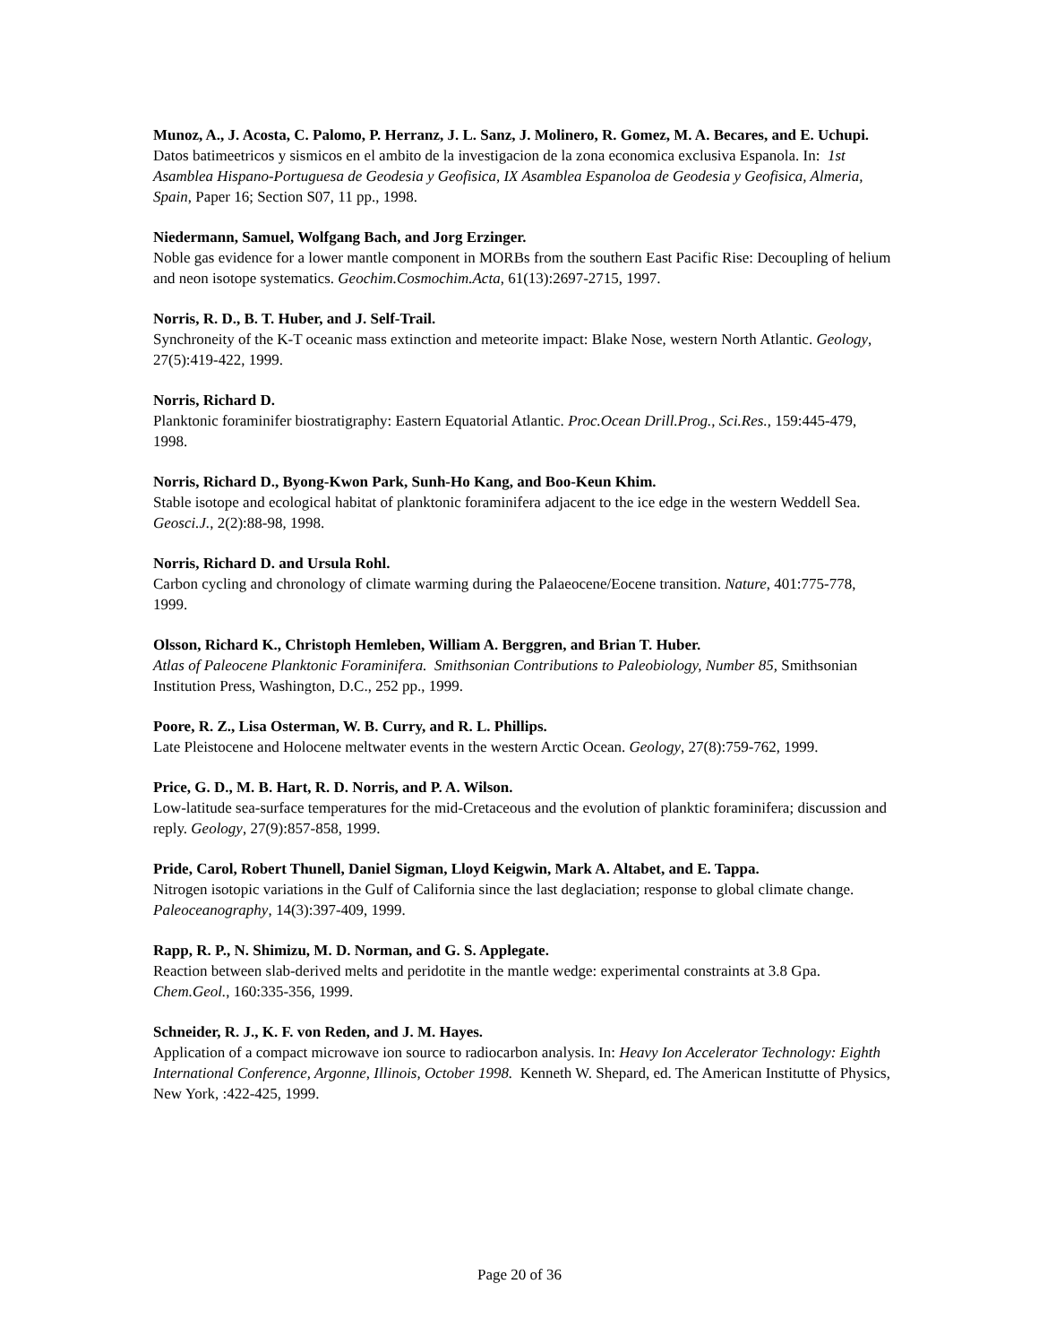Munoz, A., J. Acosta, C. Palomo, P. Herranz, J. L. Sanz, J. Molinero, R. Gomez, M. A. Becares, and E. Uchupi.
Datos batimeetricos y sismicos en el ambito de la investigacion de la zona economica exclusiva Espanola. In: 1st Asamblea Hispano-Portuguesa de Geodesia y Geofisica, IX Asamblea Espanoloa de Geodesia y Geofisica, Almeria, Spain, Paper 16; Section S07, 11 pp., 1998.
Niedermann, Samuel, Wolfgang Bach, and Jorg Erzinger.
Noble gas evidence for a lower mantle component in MORBs from the southern East Pacific Rise: Decoupling of helium and neon isotope systematics. Geochim.Cosmochim.Acta, 61(13):2697-2715, 1997.
Norris, R. D., B. T. Huber, and J. Self-Trail.
Synchroneity of the K-T oceanic mass extinction and meteorite impact: Blake Nose, western North Atlantic. Geology, 27(5):419-422, 1999.
Norris, Richard D.
Planktonic foraminifer biostratigraphy: Eastern Equatorial Atlantic. Proc.Ocean Drill.Prog., Sci.Res., 159:445-479, 1998.
Norris, Richard D., Byong-Kwon Park, Sunh-Ho Kang, and Boo-Keun Khim.
Stable isotope and ecological habitat of planktonic foraminifera adjacent to the ice edge in the western Weddell Sea. Geosci.J., 2(2):88-98, 1998.
Norris, Richard D. and Ursula Rohl.
Carbon cycling and chronology of climate warming during the Palaeocene/Eocene transition. Nature, 401:775-778, 1999.
Olsson, Richard K., Christoph Hemleben, William A. Berggren, and Brian T. Huber.
Atlas of Paleocene Planktonic Foraminifera. Smithsonian Contributions to Paleobiology, Number 85, Smithsonian Institution Press, Washington, D.C., 252 pp., 1999.
Poore, R. Z., Lisa Osterman, W. B. Curry, and R. L. Phillips.
Late Pleistocene and Holocene meltwater events in the western Arctic Ocean. Geology, 27(8):759-762, 1999.
Price, G. D., M. B. Hart, R. D. Norris, and P. A. Wilson.
Low-latitude sea-surface temperatures for the mid-Cretaceous and the evolution of planktic foraminifera; discussion and reply. Geology, 27(9):857-858, 1999.
Pride, Carol, Robert Thunell, Daniel Sigman, Lloyd Keigwin, Mark A. Altabet, and E. Tappa.
Nitrogen isotopic variations in the Gulf of California since the last deglaciation; response to global climate change. Paleoceanography, 14(3):397-409, 1999.
Rapp, R. P., N. Shimizu, M. D. Norman, and G. S. Applegate.
Reaction between slab-derived melts and peridotite in the mantle wedge: experimental constraints at 3.8 Gpa. Chem.Geol., 160:335-356, 1999.
Schneider, R. J., K. F. von Reden, and J. M. Hayes.
Application of a compact microwave ion source to radiocarbon analysis. In: Heavy Ion Accelerator Technology: Eighth International Conference, Argonne, Illinois, October 1998. Kenneth W. Shepard, ed. The American Institutte of Physics, New York, :422-425, 1999.
Page 20 of 36